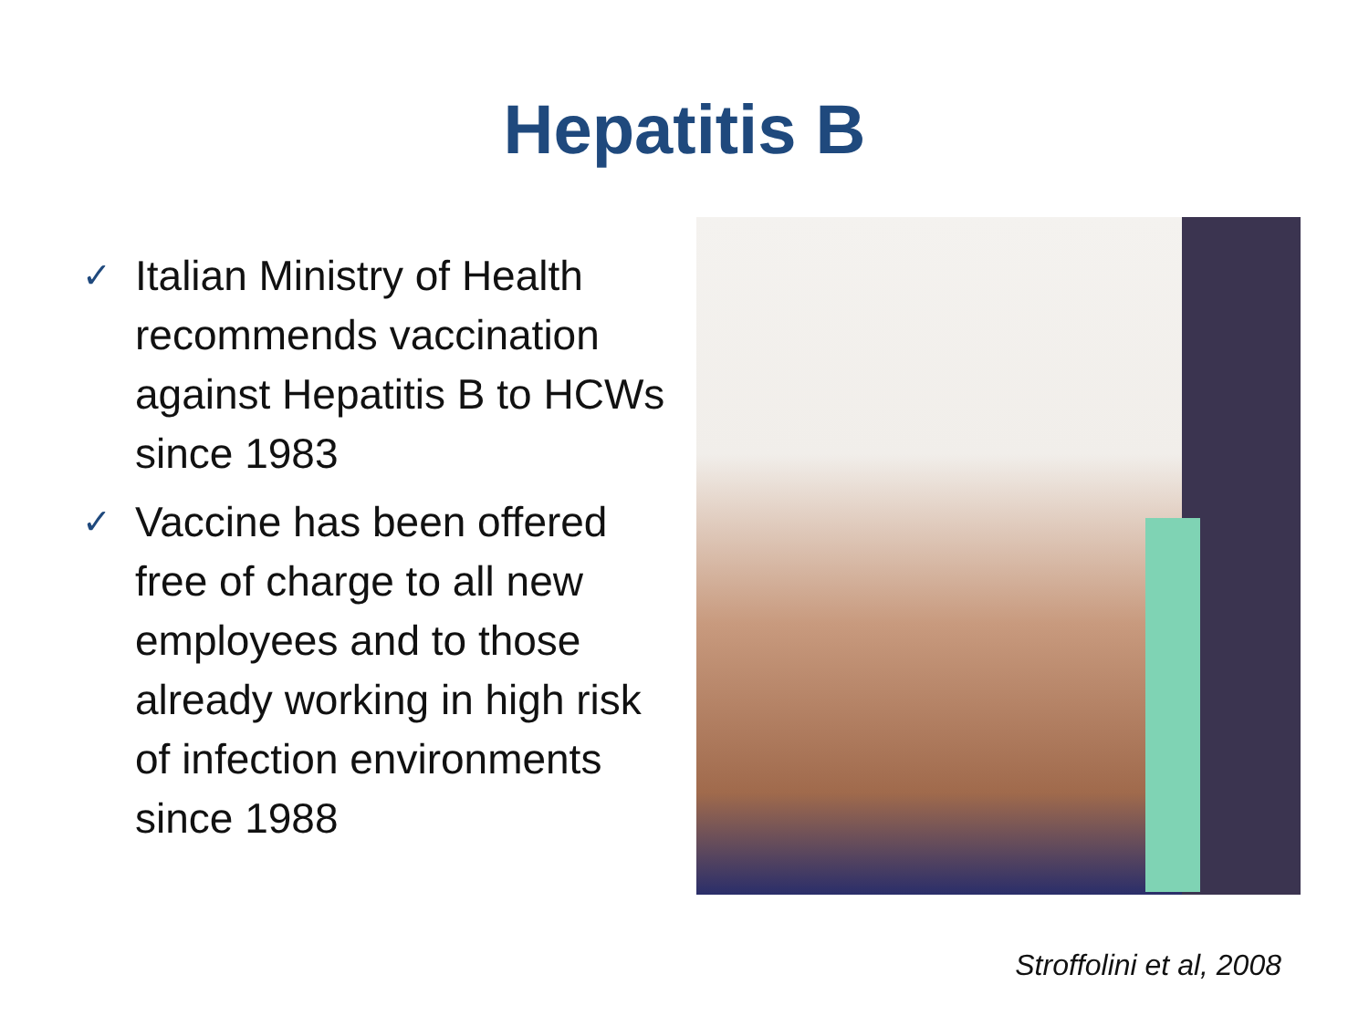Hepatitis B
✓ Italian Ministry of Health recommends vaccination against Hepatitis B to HCWs since 1983
✓ Vaccine has been offered free of charge to all new employees and to those already working in high risk of infection environments since 1988
Stroffolini et al, 2008